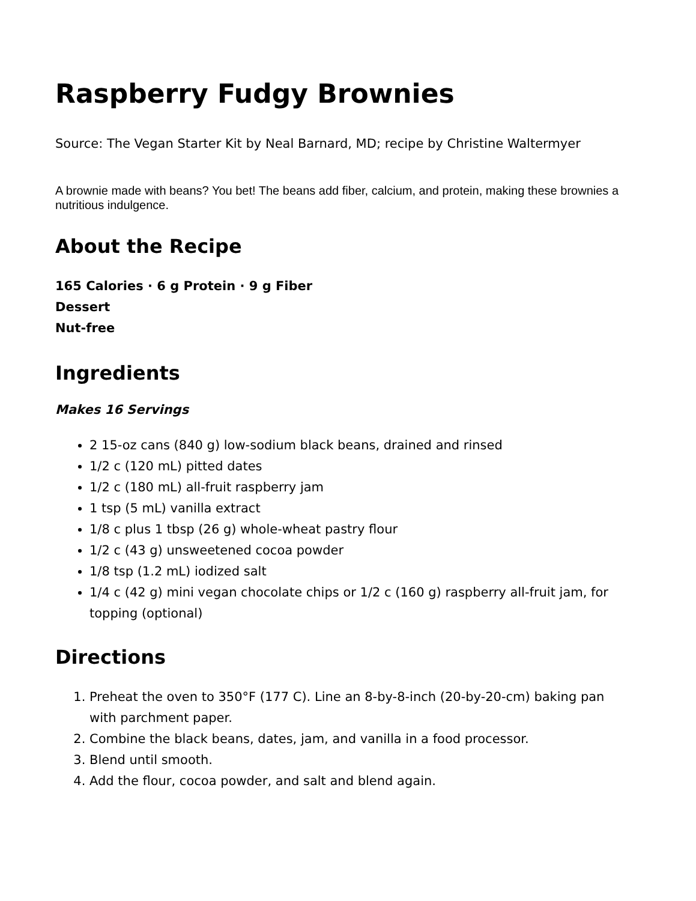Raspberry Fudgy Brownies
Source: The Vegan Starter Kit by Neal Barnard, MD; recipe by Christine Waltermyer
A brownie made with beans? You bet! The beans add fiber, calcium, and protein, making these brownies a nutritious indulgence.
About the Recipe
165 Calories · 6 g Protein · 9 g Fiber
Dessert
Nut-free
Ingredients
Makes 16 Servings
2 15-oz cans (840 g) low-sodium black beans, drained and rinsed
1/2 c (120 mL) pitted dates
1/2 c (180 mL) all-fruit raspberry jam
1 tsp (5 mL) vanilla extract
1/8 c plus 1 tbsp (26 g) whole-wheat pastry flour
1/2 c (43 g) unsweetened cocoa powder
1/8 tsp (1.2 mL) iodized salt
1/4 c (42 g) mini vegan chocolate chips or 1/2 c (160 g) raspberry all-fruit jam, for topping (optional)
Directions
1. Preheat the oven to 350°F (177 C). Line an 8-by-8-inch (20-by-20-cm) baking pan with parchment paper.
2. Combine the black beans, dates, jam, and vanilla in a food processor.
3. Blend until smooth.
4. Add the flour, cocoa powder, and salt and blend again.